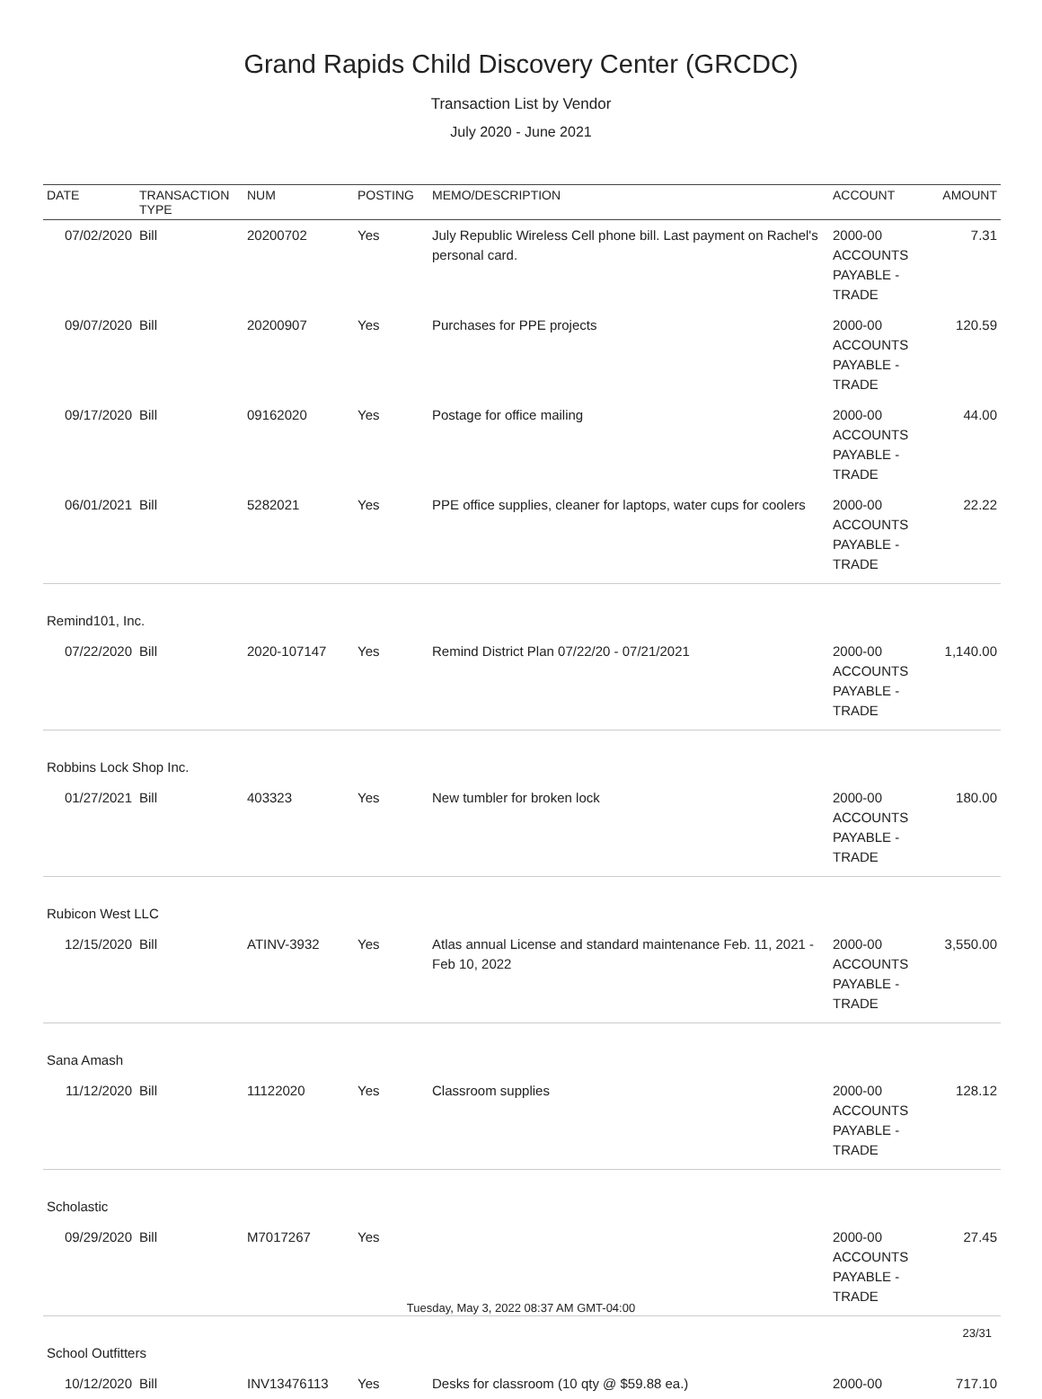Grand Rapids Child Discovery Center (GRCDC)
Transaction List by Vendor
July 2020 - June 2021
| DATE | TRANSACTION TYPE | NUM | POSTING | MEMO/DESCRIPTION | ACCOUNT | AMOUNT |
| --- | --- | --- | --- | --- | --- | --- |
| 07/02/2020 | Bill | 20200702 | Yes | July Republic Wireless Cell phone bill. Last payment on Rachel's personal card. | 2000-00 ACCOUNTS PAYABLE - TRADE | 7.31 |
| 09/07/2020 | Bill | 20200907 | Yes | Purchases for PPE projects | 2000-00 ACCOUNTS PAYABLE - TRADE | 120.59 |
| 09/17/2020 | Bill | 09162020 | Yes | Postage for office mailing | 2000-00 ACCOUNTS PAYABLE - TRADE | 44.00 |
| 06/01/2021 | Bill | 5282021 | Yes | PPE office supplies, cleaner for laptops, water cups for coolers | 2000-00 ACCOUNTS PAYABLE - TRADE | 22.22 |
| Remind101, Inc. | | | | | | |
| 07/22/2020 | Bill | 2020-107147 | Yes | Remind District Plan 07/22/20 - 07/21/2021 | 2000-00 ACCOUNTS PAYABLE - TRADE | 1,140.00 |
| Robbins Lock Shop Inc. | | | | | | |
| 01/27/2021 | Bill | 403323 | Yes | New tumbler for broken lock | 2000-00 ACCOUNTS PAYABLE - TRADE | 180.00 |
| Rubicon West LLC | | | | | | |
| 12/15/2020 | Bill | ATINV-3932 | Yes | Atlas annual License and standard maintenance Feb. 11, 2021 - Feb 10, 2022 | 2000-00 ACCOUNTS PAYABLE - TRADE | 3,550.00 |
| Sana Amash | | | | | | |
| 11/12/2020 | Bill | 11122020 | Yes | Classroom supplies | 2000-00 ACCOUNTS PAYABLE - TRADE | 128.12 |
| Scholastic | | | | | | |
| 09/29/2020 | Bill | M7017267 | Yes | | 2000-00 ACCOUNTS PAYABLE - TRADE | 27.45 |
| School Outfitters | | | | | | |
| 10/12/2020 | Bill | INV13476113 | Yes | Desks for classroom (10 qty @ $59.88 ea.) | 2000-00 | 717.10 |
Tuesday, May 3, 2022 08:37 AM GMT-04:00
23/31